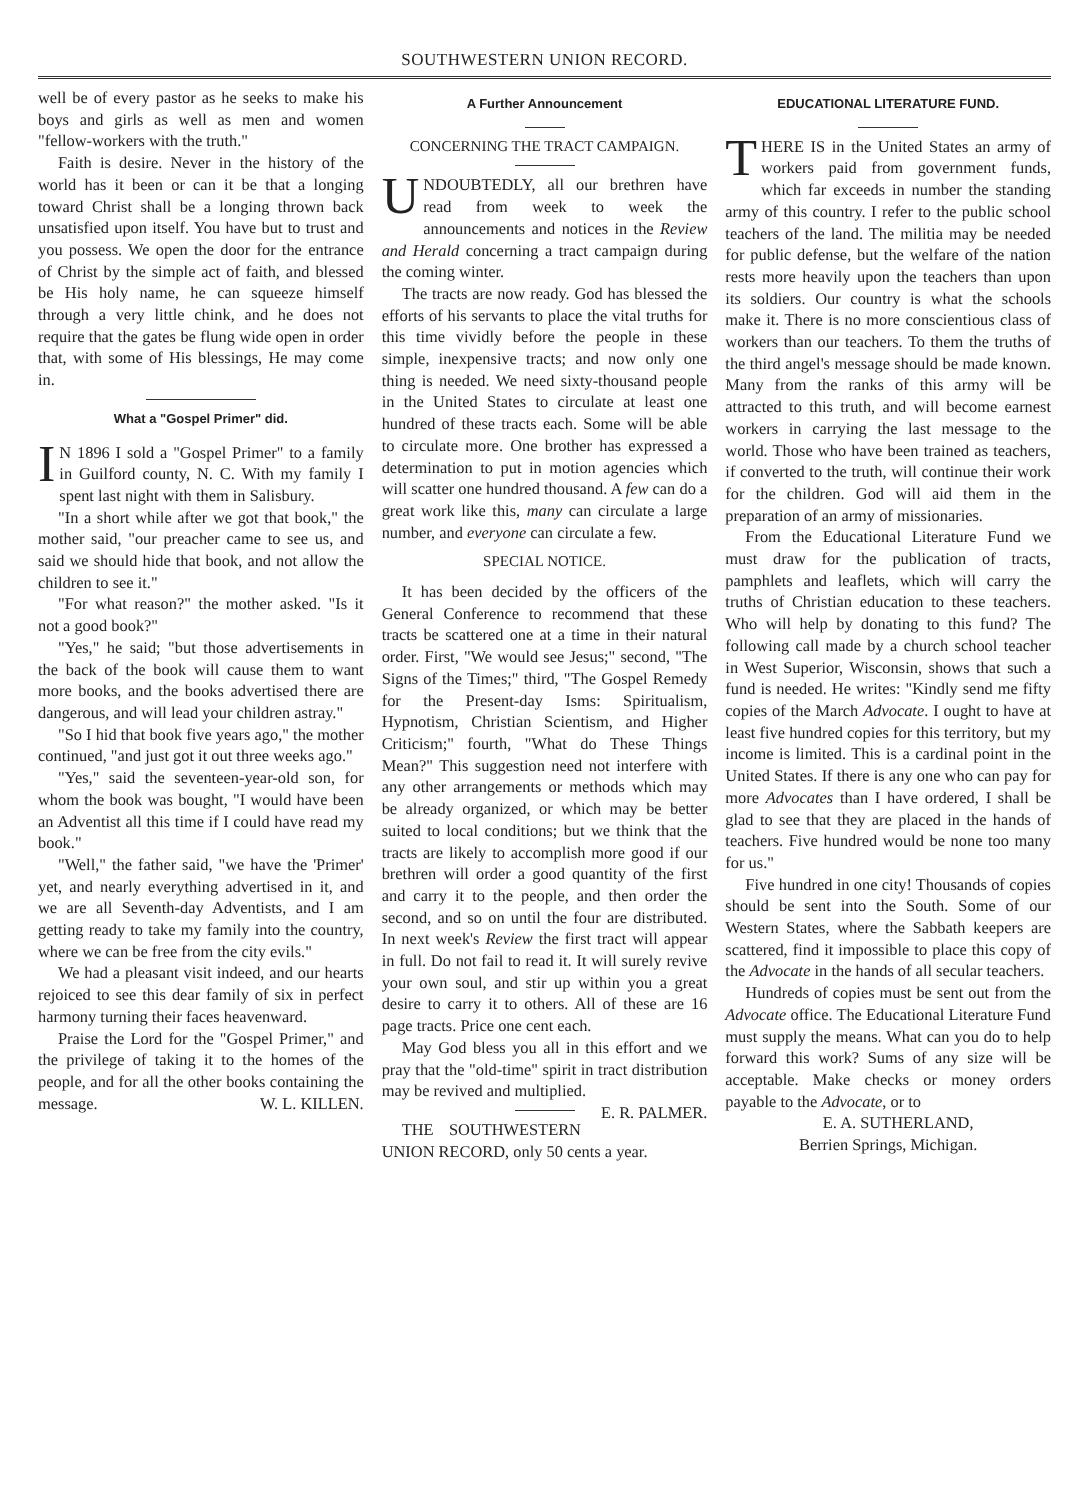SOUTHWESTERN UNION RECORD.
well be of every pastor as he seeks to make his boys and girls as well as men and women "fellow-workers with the truth."
Faith is desire. Never in the history of the world has it been or can it be that a longing toward Christ shall be a longing thrown back unsatisfied upon itself. You have but to trust and you possess. We open the door for the entrance of Christ by the simple act of faith, and blessed be His holy name, he can squeeze himself through a very little chink, and he does not require that the gates be flung wide open in order that, with some of His blessings, He may come in.
What a "Gospel Primer" did.
IN 1896 I sold a "Gospel Primer" to a family in Guilford county, N. C. With my family I spent last night with them in Salisbury.
"In a short while after we got that book," the mother said, "our preacher came to see us, and said we should hide that book, and not allow the children to see it."
"For what reason?" the mother asked. "Is it not a good book?"
"Yes," he said; "but those advertisements in the back of the book will cause them to want more books, and the books advertised there are dangerous, and will lead your children astray."
"So I hid that book five years ago," the mother continued, "and just got it out three weeks ago."
"Yes," said the seventeen-year-old son, for whom the book was bought, "I would have been an Adventist all this time if I could have read my book."
"Well," the father said, "we have the 'Primer' yet, and nearly everything advertised in it, and we are all Seventh-day Adventists, and I am getting ready to take my family into the country, where we can be free from the city evils."
We had a pleasant visit indeed, and our hearts rejoiced to see this dear family of six in perfect harmony turning their faces heavenward.
Praise the Lord for the "Gospel Primer," and the privilege of taking it to the homes of the people, and for all the other books containing the message. W. L. KILLEN.
A Further Announcement
CONCERNING THE TRACT CAMPAIGN.
UNDOUBTEDLY, all our brethren have read from week to week the announcements and notices in the Review and Herald concerning a tract campaign during the coming winter.
The tracts are now ready. God has blessed the efforts of his servants to place the vital truths for this time vividly before the people in these simple, inexpensive tracts; and now only one thing is needed. We need sixty-thousand people in the United States to circulate at least one hundred of these tracts each. Some will be able to circulate more. One brother has expressed a determination to put in motion agencies which will scatter one hundred thousand. A few can do a great work like this, many can circulate a large number, and everyone can circulate a few.
SPECIAL NOTICE.
It has been decided by the officers of the General Conference to recommend that these tracts be scattered one at a time in their natural order. First, "We would see Jesus;" second, "The Signs of the Times;" third, "The Gospel Remedy for the Present-day Isms: Spiritualism, Hypnotism, Christian Scientism, and Higher Criticism;" fourth, "What do These Things Mean?" This suggestion need not interfere with any other arrangements or methods which may be already organized, or which may be better suited to local conditions; but we think that the tracts are likely to accomplish more good if our brethren will order a good quantity of the first and carry it to the people, and then order the second, and so on until the four are distributed. In next week's Review the first tract will appear in full. Do not fail to read it. It will surely revive your own soul, and stir up within you a great desire to carry it to others. All of these are 16 page tracts. Price one cent each.
May God bless you all in this effort and we pray that the "old-time" spirit in tract distribution may be revived and multiplied. E. R. PALMER.
THE SOUTHWESTERN UNION RECORD, only 50 cents a year.
EDUCATIONAL LITERATURE FUND.
THERE IS in the United States an army of workers paid from government funds, which far exceeds in number the standing army of this country. I refer to the public school teachers of the land. The militia may be needed for public defense, but the welfare of the nation rests more heavily upon the teachers than upon its soldiers. Our country is what the schools make it. There is no more conscientious class of workers than our teachers. To them the truths of the third angel's message should be made known. Many from the ranks of this army will be attracted to this truth, and will become earnest workers in carrying the last message to the world. Those who have been trained as teachers, if converted to the truth, will continue their work for the children. God will aid them in the preparation of an army of missionaries.
From the Educational Literature Fund we must draw for the publication of tracts, pamphlets and leaflets, which will carry the truths of Christian education to these teachers. Who will help by donating to this fund? The following call made by a church school teacher in West Superior, Wisconsin, shows that such a fund is needed. He writes: "Kindly send me fifty copies of the March Advocate. I ought to have at least five hundred copies for this territory, but my income is limited. This is a cardinal point in the United States. If there is any one who can pay for more Advocates than I have ordered, I shall be glad to see that they are placed in the hands of teachers. Five hundred would be none too many for us."
Five hundred in one city! Thousands of copies should be sent into the South. Some of our Western States, where the Sabbath keepers are scattered, find it impossible to place this copy of the Advocate in the hands of all secular teachers.
Hundreds of copies must be sent out from the Advocate office. The Educational Literature Fund must supply the means. What can you do to help forward this work? Sums of any size will be acceptable. Make checks or money orders payable to the Advocate, or to
E. A. SUTHERLAND,
Berrien Springs, Michigan.